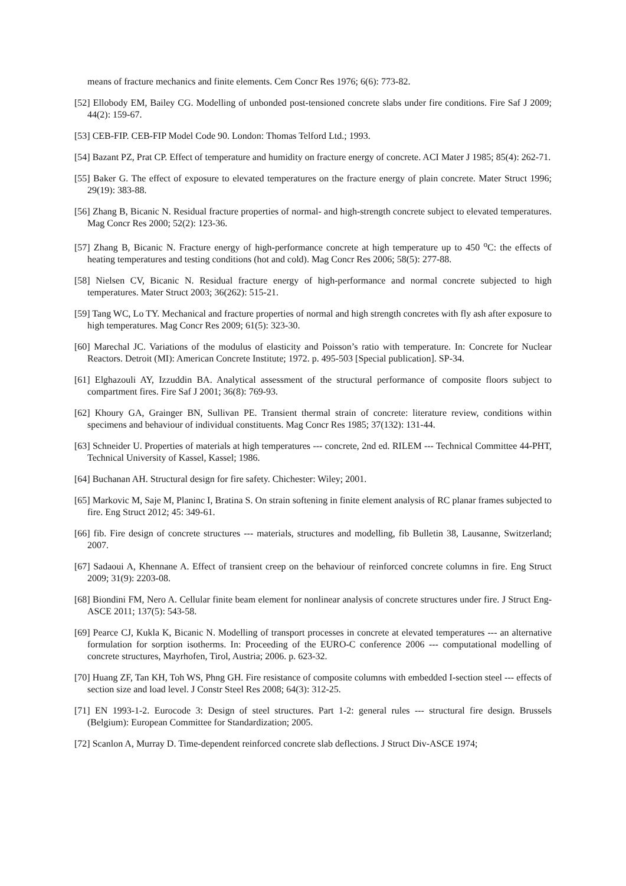means of fracture mechanics and finite elements. Cem Concr Res 1976; 6(6): 773-82.
[52] Ellobody EM, Bailey CG. Modelling of unbonded post-tensioned concrete slabs under fire conditions. Fire Saf J 2009; 44(2): 159-67.
[53] CEB-FIP. CEB-FIP Model Code 90. London: Thomas Telford Ltd.; 1993.
[54] Bazant PZ, Prat CP. Effect of temperature and humidity on fracture energy of concrete. ACI Mater J 1985; 85(4): 262-71.
[55] Baker G. The effect of exposure to elevated temperatures on the fracture energy of plain concrete. Mater Struct 1996; 29(19): 383-88.
[56] Zhang B, Bicanic N. Residual fracture properties of normal- and high-strength concrete subject to elevated temperatures. Mag Concr Res 2000; 52(2): 123-36.
[57] Zhang B, Bicanic N. Fracture energy of high-performance concrete at high temperature up to 450 <sup>o</sup>C: the effects of heating temperatures and testing conditions (hot and cold). Mag Concr Res 2006; 58(5): 277-88.
[58] Nielsen CV, Bicanic N. Residual fracture energy of high-performance and normal concrete subjected to high temperatures. Mater Struct 2003; 36(262): 515-21.
[59] Tang WC, Lo TY. Mechanical and fracture properties of normal and high strength concretes with fly ash after exposure to high temperatures. Mag Concr Res 2009; 61(5): 323-30.
[60] Marechal JC. Variations of the modulus of elasticity and Poisson’s ratio with temperature. In: Concrete for Nuclear Reactors. Detroit (MI): American Concrete Institute; 1972. p. 495-503 [Special publication]. SP-34.
[61] Elghazouli AY, Izzuddin BA. Analytical assessment of the structural performance of composite floors subject to compartment fires. Fire Saf J 2001; 36(8): 769-93.
[62] Khoury GA, Grainger BN, Sullivan PE. Transient thermal strain of concrete: literature review, conditions within specimens and behaviour of individual constituents. Mag Concr Res 1985; 37(132): 131-44.
[63] Schneider U. Properties of materials at high temperatures --- concrete, 2nd ed. RILEM --- Technical Committee 44-PHT, Technical University of Kassel, Kassel; 1986.
[64] Buchanan AH. Structural design for fire safety. Chichester: Wiley; 2001.
[65] Markovic M, Saje M, Planinc I, Bratina S. On strain softening in finite element analysis of RC planar frames subjected to fire. Eng Struct 2012; 45: 349-61.
[66] fib. Fire design of concrete structures --- materials, structures and modelling, fib Bulletin 38, Lausanne, Switzerland; 2007.
[67] Sadaoui A, Khennane A. Effect of transient creep on the behaviour of reinforced concrete columns in fire. Eng Struct 2009; 31(9): 2203-08.
[68] Biondini FM, Nero A. Cellular finite beam element for nonlinear analysis of concrete structures under fire. J Struct Eng-ASCE 2011; 137(5): 543-58.
[69] Pearce CJ, Kukla K, Bicanic N. Modelling of transport processes in concrete at elevated temperatures --- an alternative formulation for sorption isotherms. In: Proceeding of the EURO-C conference 2006 --- computational modelling of concrete structures, Mayrhofen, Tirol, Austria; 2006. p. 623-32.
[70] Huang ZF, Tan KH, Toh WS, Phng GH. Fire resistance of composite columns with embedded I-section steel --- effects of section size and load level. J Constr Steel Res 2008; 64(3): 312-25.
[71] EN 1993-1-2. Eurocode 3: Design of steel structures. Part 1-2: general rules --- structural fire design. Brussels (Belgium): European Committee for Standardization; 2005.
[72] Scanlon A, Murray D. Time-dependent reinforced concrete slab deflections. J Struct Div-ASCE 1974;